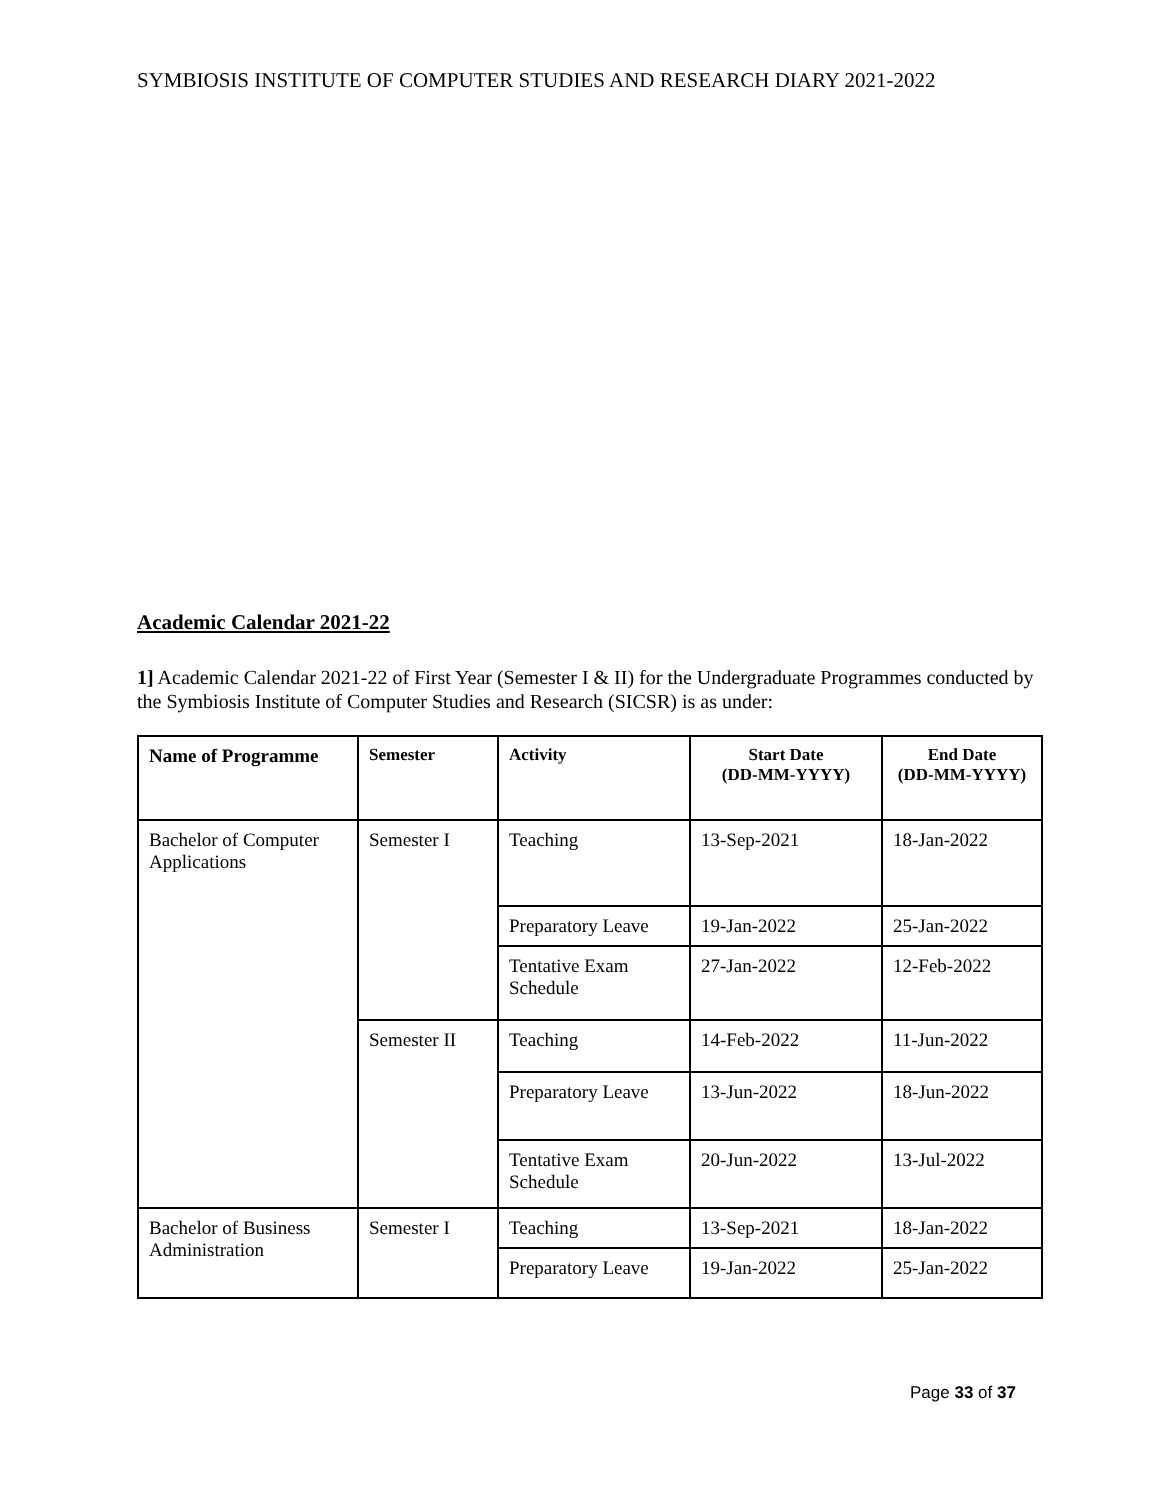SYMBIOSIS INSTITUTE OF COMPUTER STUDIES AND RESEARCH DIARY 2021-2022
Academic Calendar 2021-22
1] Academic Calendar 2021-22 of First Year (Semester I & II) for the Undergraduate Programmes conducted by the Symbiosis Institute of Computer Studies and Research (SICSR) is as under:
| Name of Programme | Semester | Activity | Start Date (DD-MM-YYYY) | End Date (DD-MM-YYYY) |
| --- | --- | --- | --- | --- |
| Bachelor of Computer Applications | Semester I | Teaching | 13-Sep-2021 | 18-Jan-2022 |
| | | Preparatory Leave | 19-Jan-2022 | 25-Jan-2022 |
| | | Tentative Exam Schedule | 27-Jan-2022 | 12-Feb-2022 |
| | Semester II | Teaching | 14-Feb-2022 | 11-Jun-2022 |
| | | Preparatory Leave | 13-Jun-2022 | 18-Jun-2022 |
| | | Tentative Exam Schedule | 20-Jun-2022 | 13-Jul-2022 |
| Bachelor of Business Administration | Semester I | Teaching | 13-Sep-2021 | 18-Jan-2022 |
| | | Preparatory Leave | 19-Jan-2022 | 25-Jan-2022 |
Page 33 of 37